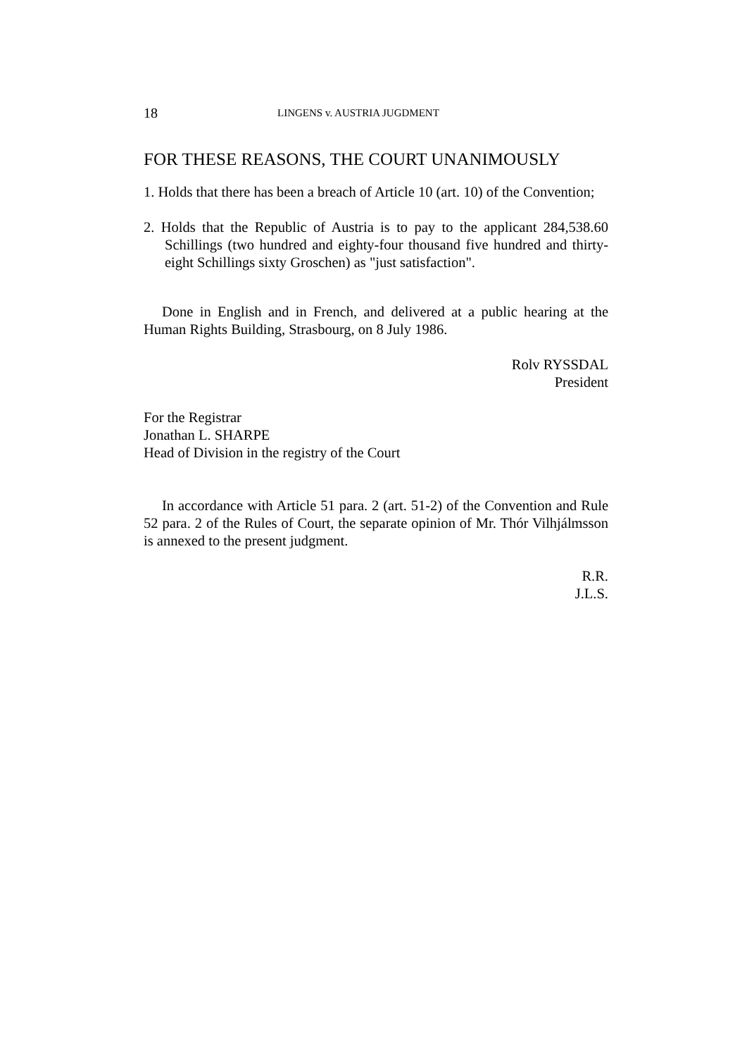18 LINGENS v. AUSTRIA JUGDMENT
FOR THESE REASONS, THE COURT UNANIMOUSLY
1. Holds that there has been a breach of Article 10 (art. 10) of the Convention;
2. Holds that the Republic of Austria is to pay to the applicant 284,538.60 Schillings (two hundred and eighty-four thousand five hundred and thirty-eight Schillings sixty Groschen) as "just satisfaction".
Done in English and in French, and delivered at a public hearing at the Human Rights Building, Strasbourg, on 8 July 1986.
Rolv RYSSDAL
President
For the Registrar
Jonathan L. SHARPE
Head of Division in the registry of the Court
In accordance with Article 51 para. 2 (art. 51-2) of the Convention and Rule 52 para. 2 of the Rules of Court, the separate opinion of Mr. Thór Vilhjálmsson is annexed to the present judgment.
R.R.
J.L.S.